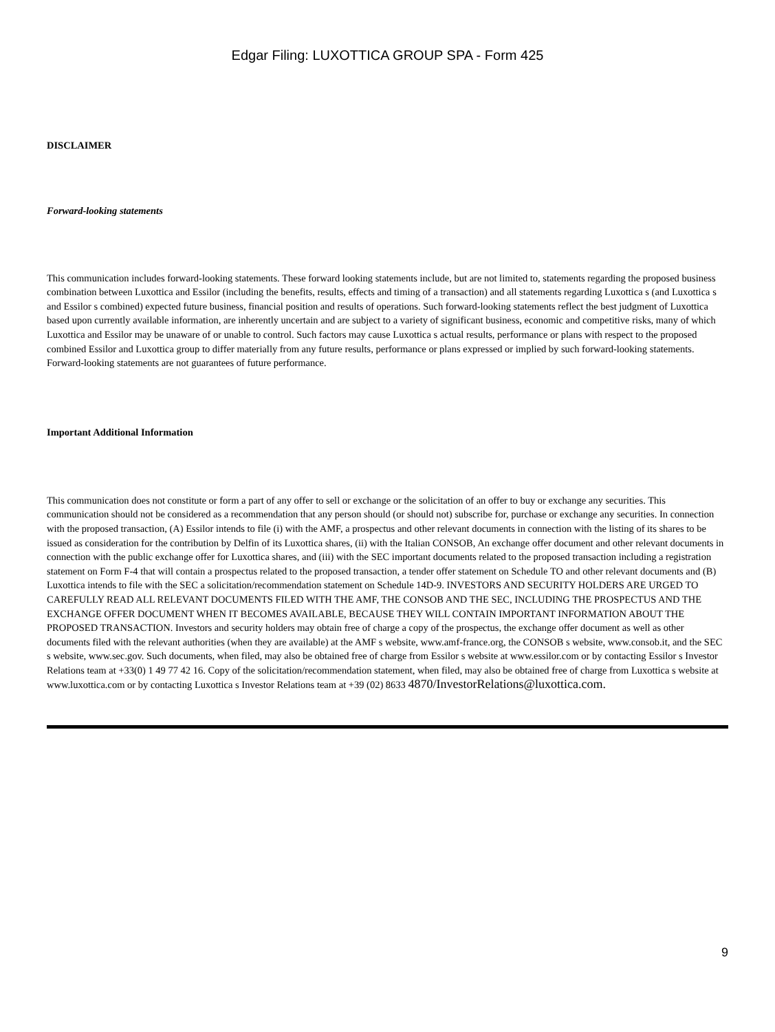Edgar Filing: LUXOTTICA GROUP SPA - Form 425
DISCLAIMER
Forward-looking statements
This communication includes forward-looking statements. These forward looking statements include, but are not limited to, statements regarding the proposed business combination between Luxottica and Essilor (including the benefits, results, effects and timing of a transaction) and all statements regarding Luxottica s (and Luxottica s and Essilor s combined) expected future business, financial position and results of operations. Such forward-looking statements reflect the best judgment of Luxottica based upon currently available information, are inherently uncertain and are subject to a variety of significant business, economic and competitive risks, many of which Luxottica and Essilor may be unaware of or unable to control. Such factors may cause Luxottica s actual results, performance or plans with respect to the proposed combined Essilor and Luxottica group to differ materially from any future results, performance or plans expressed or implied by such forward-looking statements. Forward-looking statements are not guarantees of future performance.
Important Additional Information
This communication does not constitute or form a part of any offer to sell or exchange or the solicitation of an offer to buy or exchange any securities. This communication should not be considered as a recommendation that any person should (or should not) subscribe for, purchase or exchange any securities. In connection with the proposed transaction, (A) Essilor intends to file (i) with the AMF, a prospectus and other relevant documents in connection with the listing of its shares to be issued as consideration for the contribution by Delfin of its Luxottica shares, (ii) with the Italian CONSOB, An exchange offer document and other relevant documents in connection with the public exchange offer for Luxottica shares, and (iii) with the SEC important documents related to the proposed transaction including a registration statement on Form F-4 that will contain a prospectus related to the proposed transaction, a tender offer statement on Schedule TO and other relevant documents and (B) Luxottica intends to file with the SEC a solicitation/recommendation statement on Schedule 14D-9. INVESTORS AND SECURITY HOLDERS ARE URGED TO CAREFULLY READ ALL RELEVANT DOCUMENTS FILED WITH THE AMF, THE CONSOB AND THE SEC, INCLUDING THE PROSPECTUS AND THE EXCHANGE OFFER DOCUMENT WHEN IT BECOMES AVAILABLE, BECAUSE THEY WILL CONTAIN IMPORTANT INFORMATION ABOUT THE PROPOSED TRANSACTION. Investors and security holders may obtain free of charge a copy of the prospectus, the exchange offer document as well as other documents filed with the relevant authorities (when they are available) at the AMF s website, www.amf-france.org, the CONSOB s website, www.consob.it, and the SEC s website, www.sec.gov. Such documents, when filed, may also be obtained free of charge from Essilor s website at www.essilor.com or by contacting Essilor s Investor Relations team at +33(0) 1 49 77 42 16. Copy of the solicitation/recommendation statement, when filed, may also be obtained free of charge from Luxottica s website at www.luxottica.com or by contacting Luxottica s Investor Relations team at +39 (02) 8633 4870/InvestorRelations@luxottica.com.
9